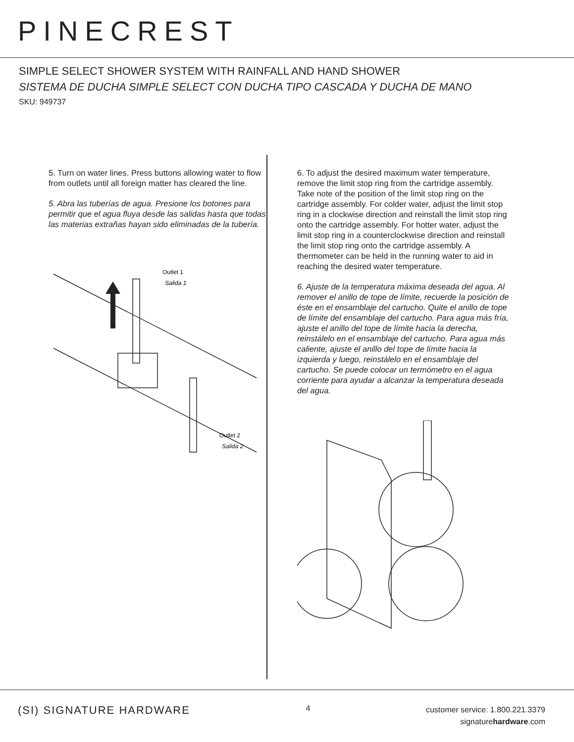PINECREST
SIMPLE SELECT SHOWER SYSTEM WITH RAINFALL AND HAND SHOWER
SISTEMA DE DUCHA SIMPLE SELECT CON DUCHA TIPO CASCADA Y DUCHA DE MANO
SKU: 949737
5. Turn on water lines. Press buttons allowing water to flow from outlets until all foreign matter has cleared the line.
5. Abra las tuberías de agua. Presione los botones para permitir que el agua fluya desde las salidas hasta que todas las materias extrañas hayan sido eliminadas de la tubería.
Outlet 1
Salida 1
Outlet 2
Salida 2
6. To adjust the desired maximum water temperature, remove the limit stop ring from the cartridge assembly. Take note of the position of the limit stop ring on the cartridge assembly. For colder water, adjust the limit stop ring in a clockwise direction and reinstall the limit stop ring onto the cartridge assembly. For hotter water, adjust the limit stop ring in a counterclockwise direction and reinstall the limit stop ring onto the cartridge assembly. A thermometer can be held in the running water to aid in reaching the desired water temperature.
6. Ajuste de la temperatura máxima deseada del agua. Al remover el anillo de tope de límite, recuerde la posición de éste en el ensamblaje del cartucho. Quite el anillo de tope de límite del ensamblaje del cartucho. Para agua más fría, ajuste el anillo del tope de límite hacia la derecha, reinstálelo en el ensamblaje del cartucho. Para agua más caliente, ajuste el anillo del tope de límite hacia la izquierda y luego, reinstálelo en el ensamblaje del cartucho. Se puede colocar un termómetro en el agua corriente para ayudar a alcanzar la temperatura deseada del agua.
(SI) SIGNATURE HARDWARE
4
customer service: 1.800.221.3379
signaturehardware.com